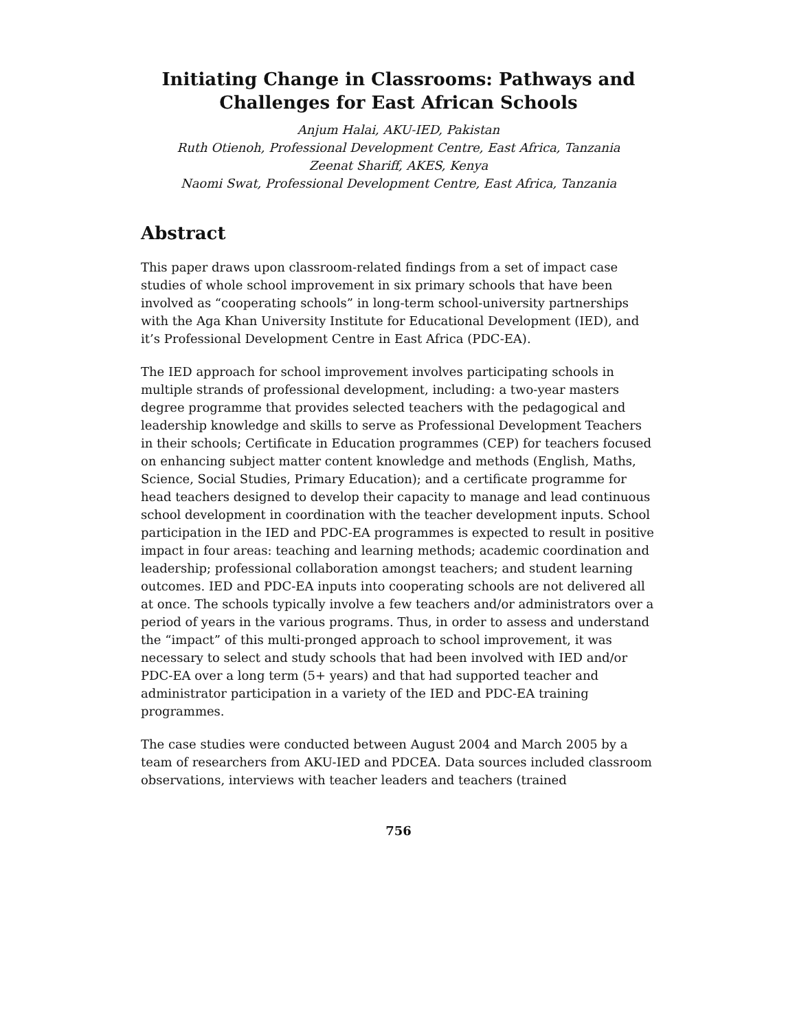Initiating Change in Classrooms: Pathways and
Challenges for East African Schools
Anjum Halai, AKU-IED, Pakistan
Ruth Otienoh, Professional Development Centre, East Africa, Tanzania
Zeenat Shariff, AKES, Kenya
Naomi Swat, Professional Development Centre, East Africa, Tanzania
Abstract
This paper draws upon classroom-related findings from a set of impact case studies of whole school improvement in six primary schools that have been involved as “cooperating schools” in long-term school-university partnerships with the Aga Khan University Institute for Educational Development (IED), and it’s Professional Development Centre in East Africa (PDC-EA).
The IED approach for school improvement involves participating schools in multiple strands of professional development, including: a two-year masters degree programme that provides selected teachers with the pedagogical and leadership knowledge and skills to serve as Professional Development Teachers in their schools; Certificate in Education programmes (CEP) for teachers focused on enhancing subject matter content knowledge and methods (English, Maths, Science, Social Studies, Primary Education); and a certificate programme for head teachers designed to develop their capacity to manage and lead continuous school development in coordination with the teacher development inputs. School participation in the IED and PDC-EA programmes is expected to result in positive impact in four areas: teaching and learning methods; academic coordination and leadership; professional collaboration amongst teachers; and student learning outcomes. IED and PDC-EA inputs into cooperating schools are not delivered all at once. The schools typically involve a few teachers and/or administrators over a period of years in the various programs. Thus, in order to assess and understand the “impact” of this multi-pronged approach to school improvement, it was necessary to select and study schools that had been involved with IED and/or PDC-EA over a long term (5+ years) and that had supported teacher and administrator participation in a variety of the IED and PDC-EA training programmes.
The case studies were conducted between August 2004 and March 2005 by a team of researchers from AKU-IED and PDCEA. Data sources included classroom observations, interviews with teacher leaders and teachers (trained
756